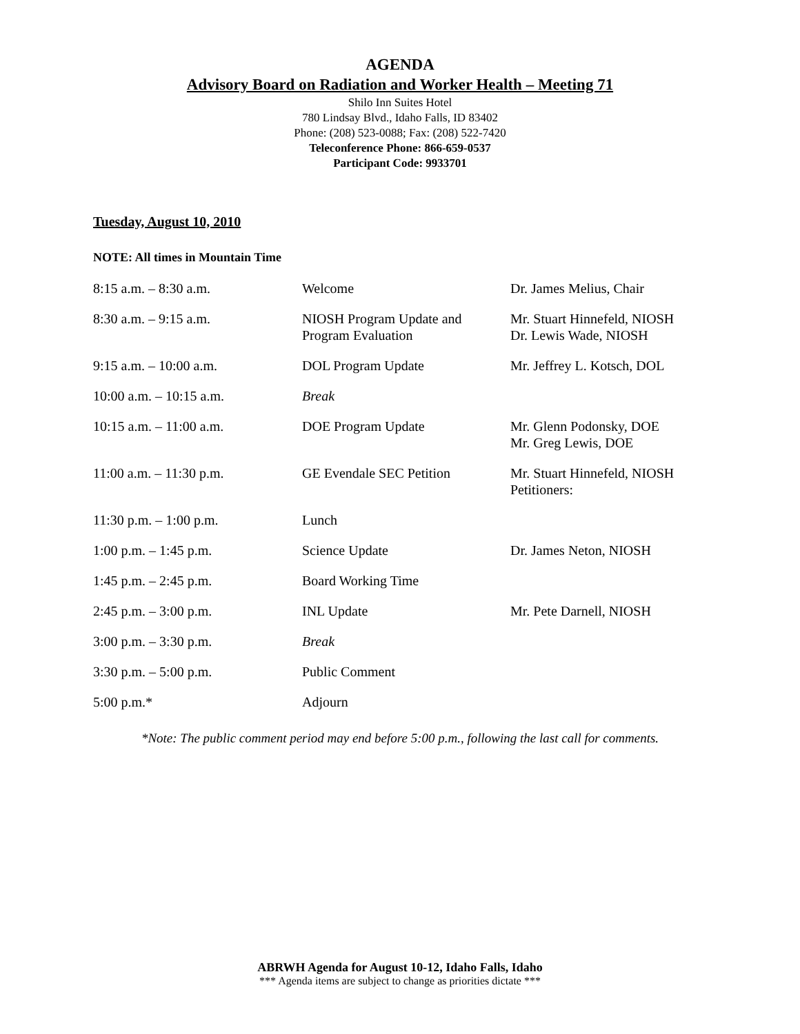AGENDA
Advisory Board on Radiation and Worker Health – Meeting 71
Shilo Inn Suites Hotel
780 Lindsay Blvd., Idaho Falls, ID 83402
Phone: (208) 523-0088; Fax: (208) 522-7420
Teleconference Phone: 866-659-0537
Participant Code: 9933701
Tuesday, August 10, 2010
NOTE: All times in Mountain Time
| 8:15 a.m. – 8:30 a.m. | Welcome | Dr. James Melius, Chair |
| 8:30 a.m. – 9:15 a.m. | NIOSH Program Update and Program Evaluation | Mr. Stuart Hinnefeld, NIOSH Dr. Lewis Wade, NIOSH |
| 9:15 a.m. – 10:00 a.m. | DOL Program Update | Mr. Jeffrey L. Kotsch, DOL |
| 10:00 a.m. – 10:15 a.m. | Break | |
| 10:15 a.m. – 11:00 a.m. | DOE Program Update | Mr. Glenn Podonsky, DOE Mr. Greg Lewis, DOE |
| 11:00 a.m. – 11:30 p.m. | GE Evendale SEC Petition | Mr. Stuart Hinnefeld, NIOSH Petitioners: |
| 11:30 p.m. – 1:00 p.m. | Lunch | |
| 1:00 p.m. – 1:45 p.m. | Science Update | Dr. James Neton, NIOSH |
| 1:45 p.m. – 2:45 p.m. | Board Working Time | |
| 2:45 p.m. – 3:00 p.m. | INL Update | Mr. Pete Darnell, NIOSH |
| 3:00 p.m. – 3:30 p.m. | Break | |
| 3:30 p.m. – 5:00 p.m. | Public Comment | |
| 5:00 p.m.* | Adjourn | |
*Note: The public comment period may end before 5:00 p.m., following the last call for comments.
ABRWH Agenda for August 10-12, Idaho Falls, Idaho
*** Agenda items are subject to change as priorities dictate ***